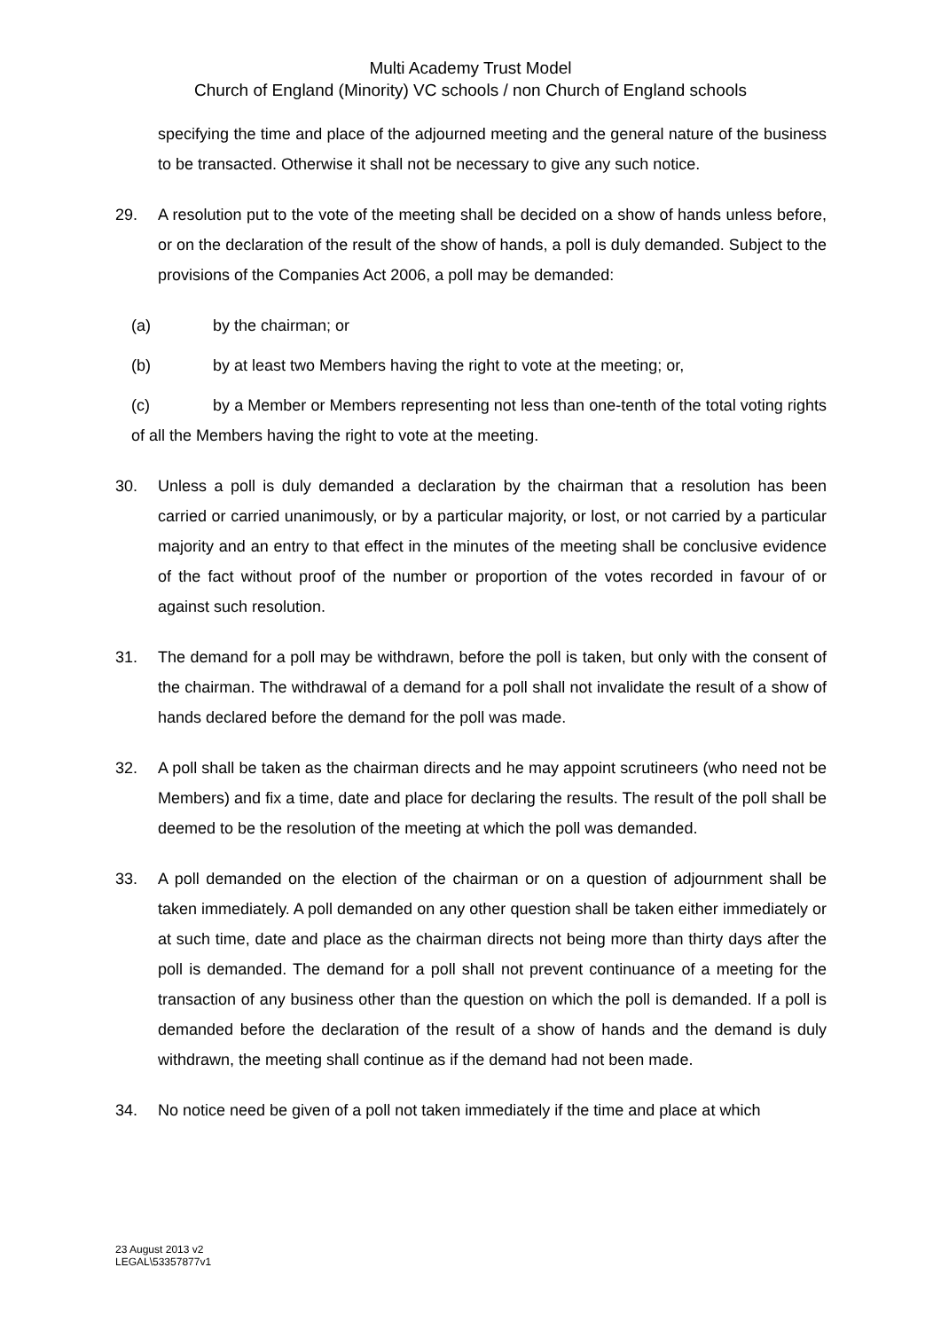Multi Academy Trust Model
Church of England (Minority) VC schools / non Church of England schools
specifying the time and place of the adjourned meeting and the general nature of the business to be transacted. Otherwise it shall not be necessary to give any such notice.
29. A resolution put to the vote of the meeting shall be decided on a show of hands unless before, or on the declaration of the result of the show of hands, a poll is duly demanded. Subject to the provisions of the Companies Act 2006, a poll may be demanded:
(a) by the chairman; or
(b) by at least two Members having the right to vote at the meeting; or,
(c) by a Member or Members representing not less than one-tenth of the total voting rights of all the Members having the right to vote at the meeting.
30. Unless a poll is duly demanded a declaration by the chairman that a resolution has been carried or carried unanimously, or by a particular majority, or lost, or not carried by a particular majority and an entry to that effect in the minutes of the meeting shall be conclusive evidence of the fact without proof of the number or proportion of the votes recorded in favour of or against such resolution.
31. The demand for a poll may be withdrawn, before the poll is taken, but only with the consent of the chairman. The withdrawal of a demand for a poll shall not invalidate the result of a show of hands declared before the demand for the poll was made.
32. A poll shall be taken as the chairman directs and he may appoint scrutineers (who need not be Members) and fix a time, date and place for declaring the results. The result of the poll shall be deemed to be the resolution of the meeting at which the poll was demanded.
33. A poll demanded on the election of the chairman or on a question of adjournment shall be taken immediately. A poll demanded on any other question shall be taken either immediately or at such time, date and place as the chairman directs not being more than thirty days after the poll is demanded. The demand for a poll shall not prevent continuance of a meeting for the transaction of any business other than the question on which the poll is demanded. If a poll is demanded before the declaration of the result of a show of hands and the demand is duly withdrawn, the meeting shall continue as if the demand had not been made.
34. No notice need be given of a poll not taken immediately if the time and place at which
23 August 2013 v2
LEGAL\53357877v1